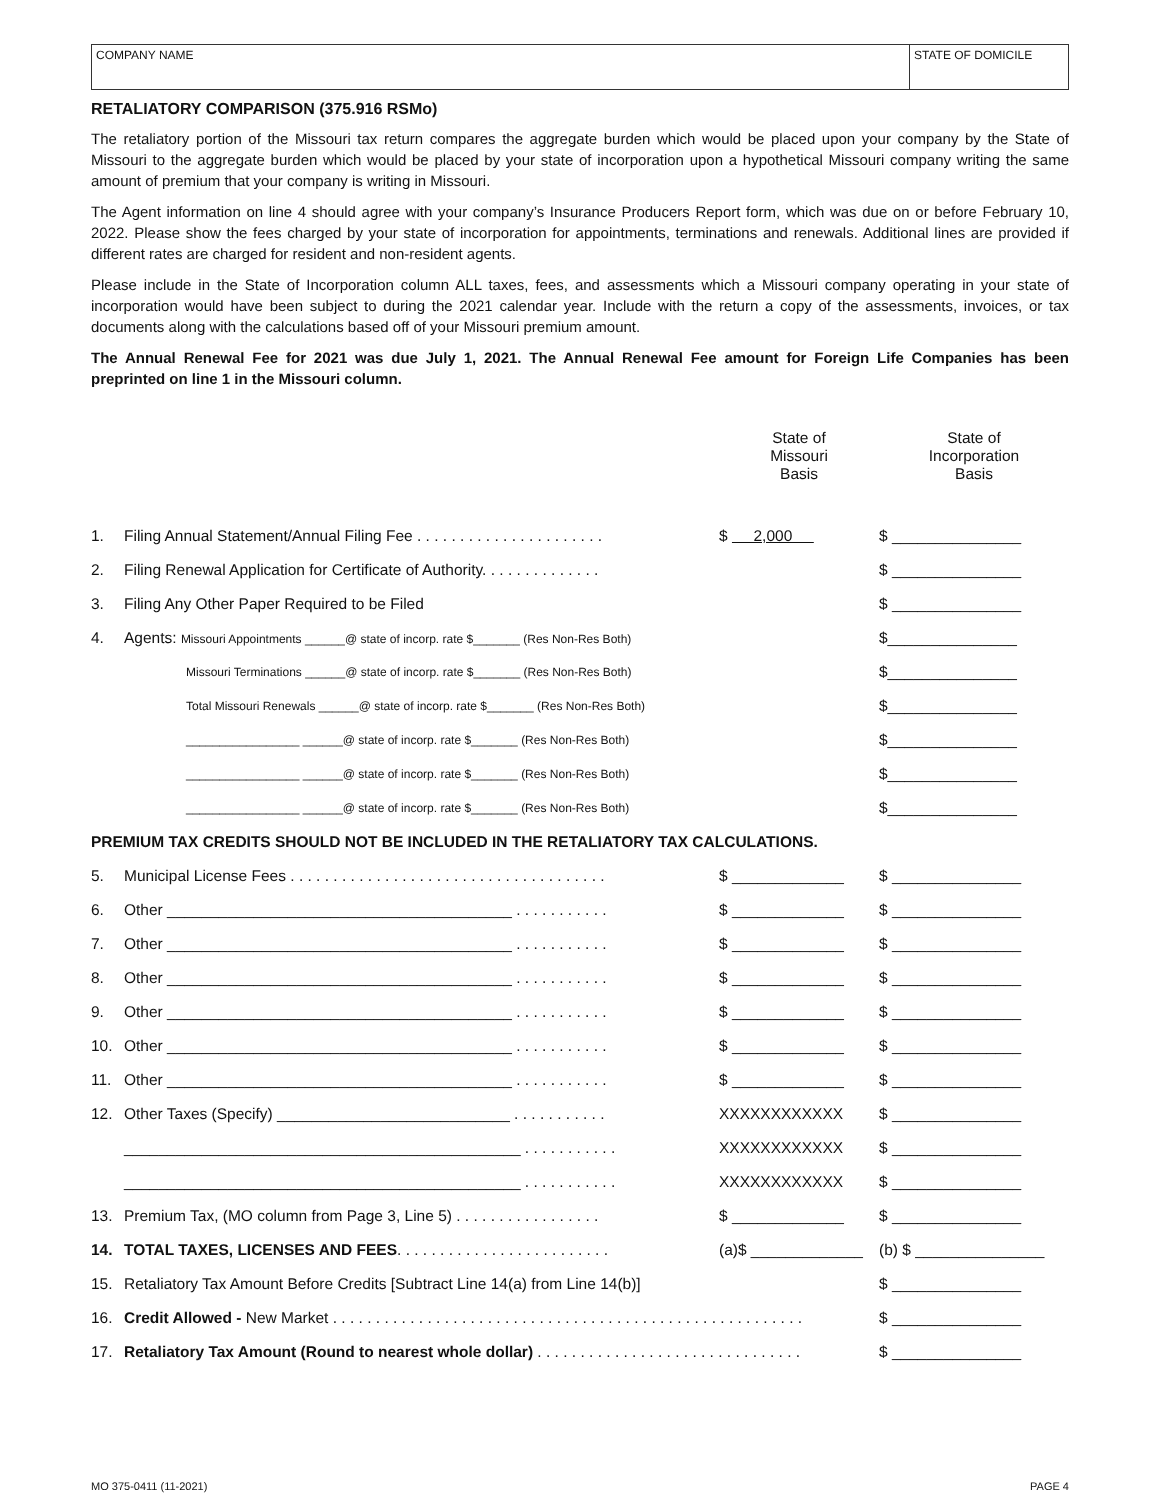COMPANY NAME STATE OF DOMICILE
RETALIATORY COMPARISON (375.916 RSMo)
The retaliatory portion of the Missouri tax return compares the aggregate burden which would be placed upon your company by the State of Missouri to the aggregate burden which would be placed by your state of incorporation upon a hypothetical Missouri company writing the same amount of premium that your company is writing in Missouri.
The Agent information on line 4 should agree with your company’s Insurance Producers Report form, which was due on or before February 10, 2022. Please show the fees charged by your state of incorporation for appointments, terminations and renewals. Additional lines are provided if different rates are charged for resident and non-resident agents.
Please include in the State of Incorporation column ALL taxes, fees, and assessments which a Missouri company operating in your state of incorporation would have been subject to during the 2021 calendar year. Include with the return a copy of the assessments, invoices, or tax documents along with the calculations based off of your Missouri premium amount.
The Annual Renewal Fee for 2021 was due July 1, 2021. The Annual Renewal Fee amount for Foreign Life Companies has been preprinted on line 1 in the Missouri column.
| | | State of Missouri Basis | State of Incorporation Basis |
| 1. | Filing Annual Statement/Annual Filing Fee . . . . . . . . . . . . . . . . . . . . . . | $ 2,000 | $ _______________ |
| 2. | Filing Renewal Application for Certificate of Authority. . . . . . . . . . . . . . | | $ _______________ |
| 3. | Filing Any Other Paper Required to be Filed | | $ _______________ |
| 4. | Agents: Missouri Appointments ______@ state of incorp. rate $_______ (Res Non-Res Both) | | $_______________ |
| | Missouri Terminations ______@ state of incorp. rate $_______ (Res Non-Res Both) | | $_______________ |
| | Total Missouri Renewals ______@ state of incorp. rate $_______ (Res Non-Res Both) | | $_______________ |
| | _________________ ______@ state of incorp. rate $_______ (Res Non-Res Both) | | $_______________ |
| | _________________ ______@ state of incorp. rate $_______ (Res Non-Res Both) | | $_______________ |
| | _________________ ______@ state of incorp. rate $_______ (Res Non-Res Both) | | $_______________ |
| PREMIUM TAX CREDITS SHOULD NOT BE INCLUDED IN THE RETALIATORY TAX CALCULATIONS. | | | |
| 5. | Municipal License Fees . . . . . . . . . . . . . . . . . . . . . . . . . . . . . . . . . . . . . | $ _____________ | $ _______________ |
| 6. | Other ________________________________________ . . . . . . . . . . . | $ _____________ | $ _______________ |
| 7. | Other ________________________________________ . . . . . . . . . . . | $ _____________ | $ _______________ |
| 8. | Other ________________________________________ . . . . . . . . . . . | $ _____________ | $ _______________ |
| 9. | Other ________________________________________ . . . . . . . . . . . | $ _____________ | $ _______________ |
| 10. | Other ________________________________________ . . . . . . . . . . . | $ _____________ | $ _______________ |
| 11. | Other ________________________________________ . . . . . . . . . . . | $ _____________ | $ _______________ |
| 12. | Other Taxes (Specify) ___________________________ . . . . . . . . . . . | XXXXXXXXXXXX | $ _______________ |
| | ______________________________________________ . . . . . . . . . . . | XXXXXXXXXXXX | $ _______________ |
| | ______________________________________________ . . . . . . . . . . . | XXXXXXXXXXXX | $ _______________ |
| 13. | Premium Tax, (MO column from Page 3, Line 5) . . . . . . . . . . . . . . . . . | $ _____________ | $ _______________ |
| 14. | TOTAL TAXES, LICENSES AND FEES . . . . . . . . . . . . . . . . . . . . . . . . . | (a)$ _____________ | (b) $ _______________ |
| 15. | Retaliatory Tax Amount Before Credits [Subtract Line 14(a) from Line 14(b)] | | $ _______________ |
| 16. | Credit Allowed - New Market . . . . . . . . . . . . . . . . . . . . . . . . . . . . . . . . . . . . . . . . . . . . . . . . . . . . . . . | | $ _______________ |
| 17. | Retaliatory Tax Amount (Round to nearest whole dollar) . . . . . . . . . . . . . . . . . . . . . . . . . . . . . . . | | $ _______________ |
MO 375-0411 (11-2021) PAGE 4